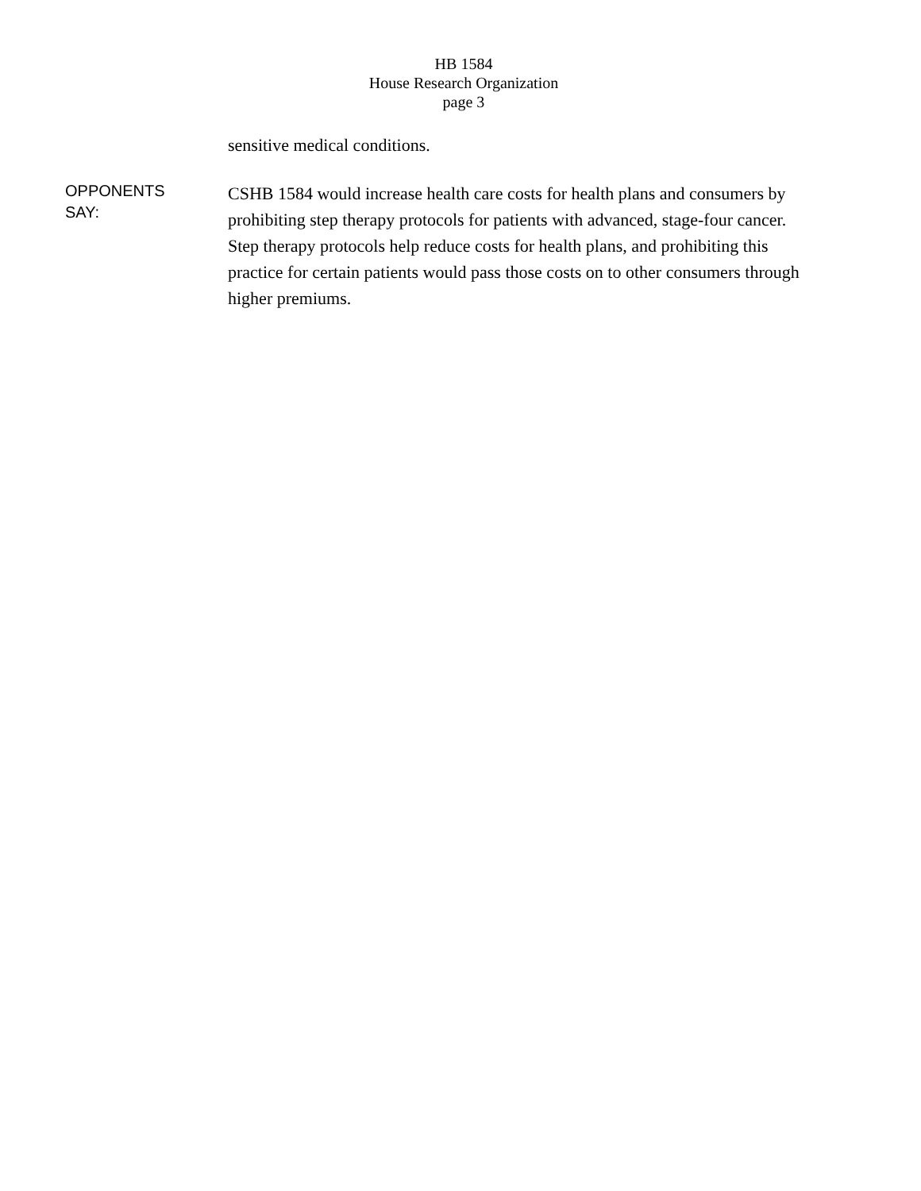HB 1584
House Research Organization
page 3
sensitive medical conditions.
OPPONENTS
SAY:
CSHB 1584 would increase health care costs for health plans and consumers by prohibiting step therapy protocols for patients with advanced, stage-four cancer. Step therapy protocols help reduce costs for health plans, and prohibiting this practice for certain patients would pass those costs on to other consumers through higher premiums.